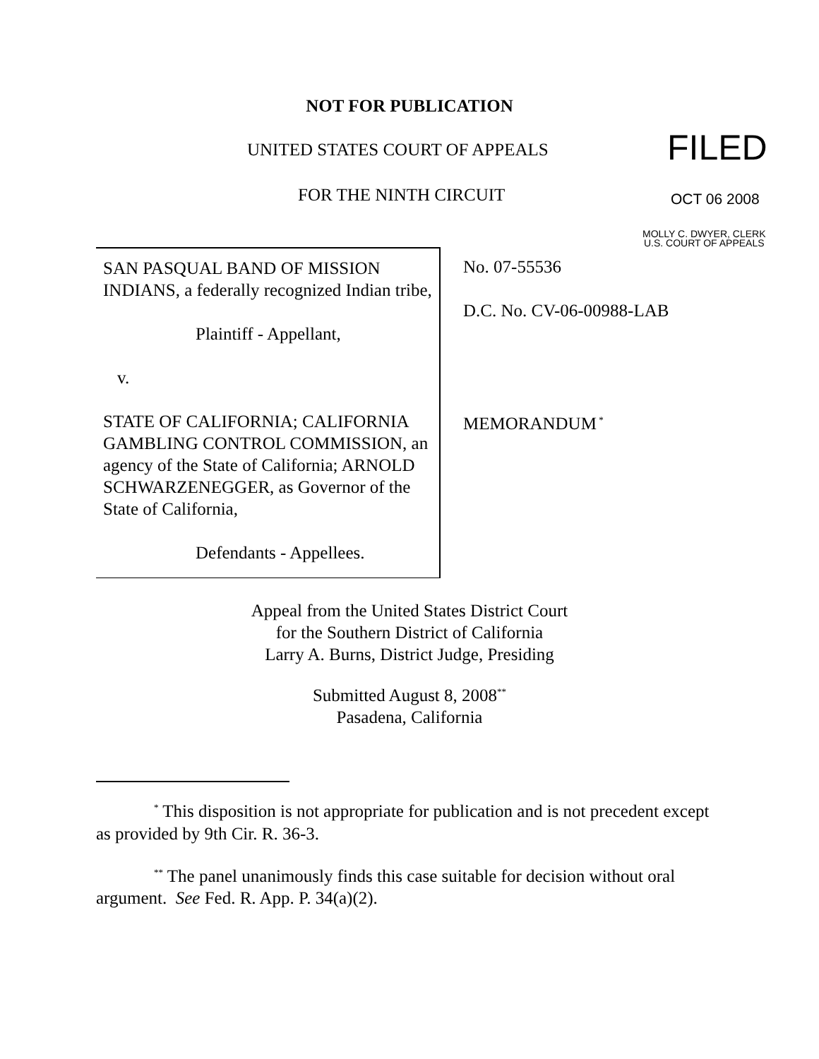NOT FOR PUBLICATION
UNITED STATES COURT OF APPEALS
FOR THE NINTH CIRCUIT
FILED
OCT 06 2008
MOLLY C. DWYER, CLERK
U.S. COURT OF APPEALS
SAN PASQUAL BAND OF MISSION INDIANS, a federally recognized Indian tribe,
Plaintiff - Appellant,
v.
STATE OF CALIFORNIA; CALIFORNIA GAMBLING CONTROL COMMISSION, an agency of the State of California; ARNOLD SCHWARZENEGGER, as Governor of the State of California,
Defendants - Appellees.
No. 07-55536
D.C. No. CV-06-00988-LAB
MEMORANDUM<sup>*</sup>
Appeal from the United States District Court
for the Southern District of California
Larry A. Burns, District Judge, Presiding
Submitted August 8, 2008<sup>**</sup>
Pasadena, California
<sup>*</sup> This disposition is not appropriate for publication and is not precedent except as provided by 9th Cir. R. 36-3.
<sup>**</sup> The panel unanimously finds this case suitable for decision without oral argument. See Fed. R. App. P. 34(a)(2).